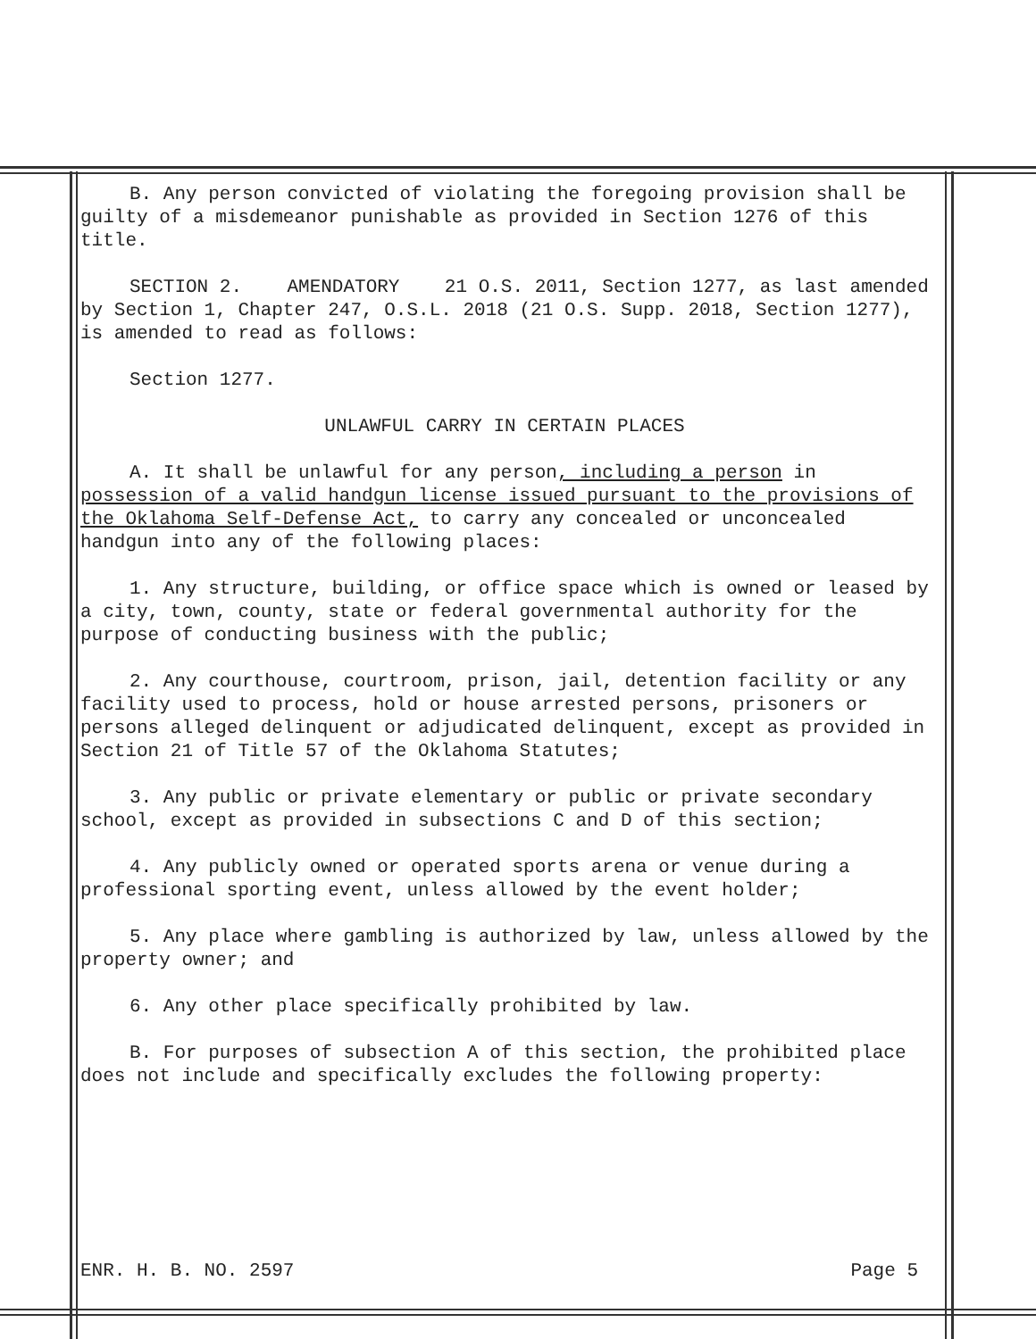B. Any person convicted of violating the foregoing provision shall be guilty of a misdemeanor punishable as provided in Section 1276 of this title.
SECTION 2. AMENDATORY 21 O.S. 2011, Section 1277, as last amended by Section 1, Chapter 247, O.S.L. 2018 (21 O.S. Supp. 2018, Section 1277), is amended to read as follows:
Section 1277.
UNLAWFUL CARRY IN CERTAIN PLACES
A. It shall be unlawful for any person, including a person in possession of a valid handgun license issued pursuant to the provisions of the Oklahoma Self-Defense Act, to carry any concealed or unconcealed handgun into any of the following places:
1. Any structure, building, or office space which is owned or leased by a city, town, county, state or federal governmental authority for the purpose of conducting business with the public;
2. Any courthouse, courtroom, prison, jail, detention facility or any facility used to process, hold or house arrested persons, prisoners or persons alleged delinquent or adjudicated delinquent, except as provided in Section 21 of Title 57 of the Oklahoma Statutes;
3. Any public or private elementary or public or private secondary school, except as provided in subsections C and D of this section;
4. Any publicly owned or operated sports arena or venue during a professional sporting event, unless allowed by the event holder;
5. Any place where gambling is authorized by law, unless allowed by the property owner; and
6. Any other place specifically prohibited by law.
B. For purposes of subsection A of this section, the prohibited place does not include and specifically excludes the following property:
ENR. H. B. NO. 2597 Page 5